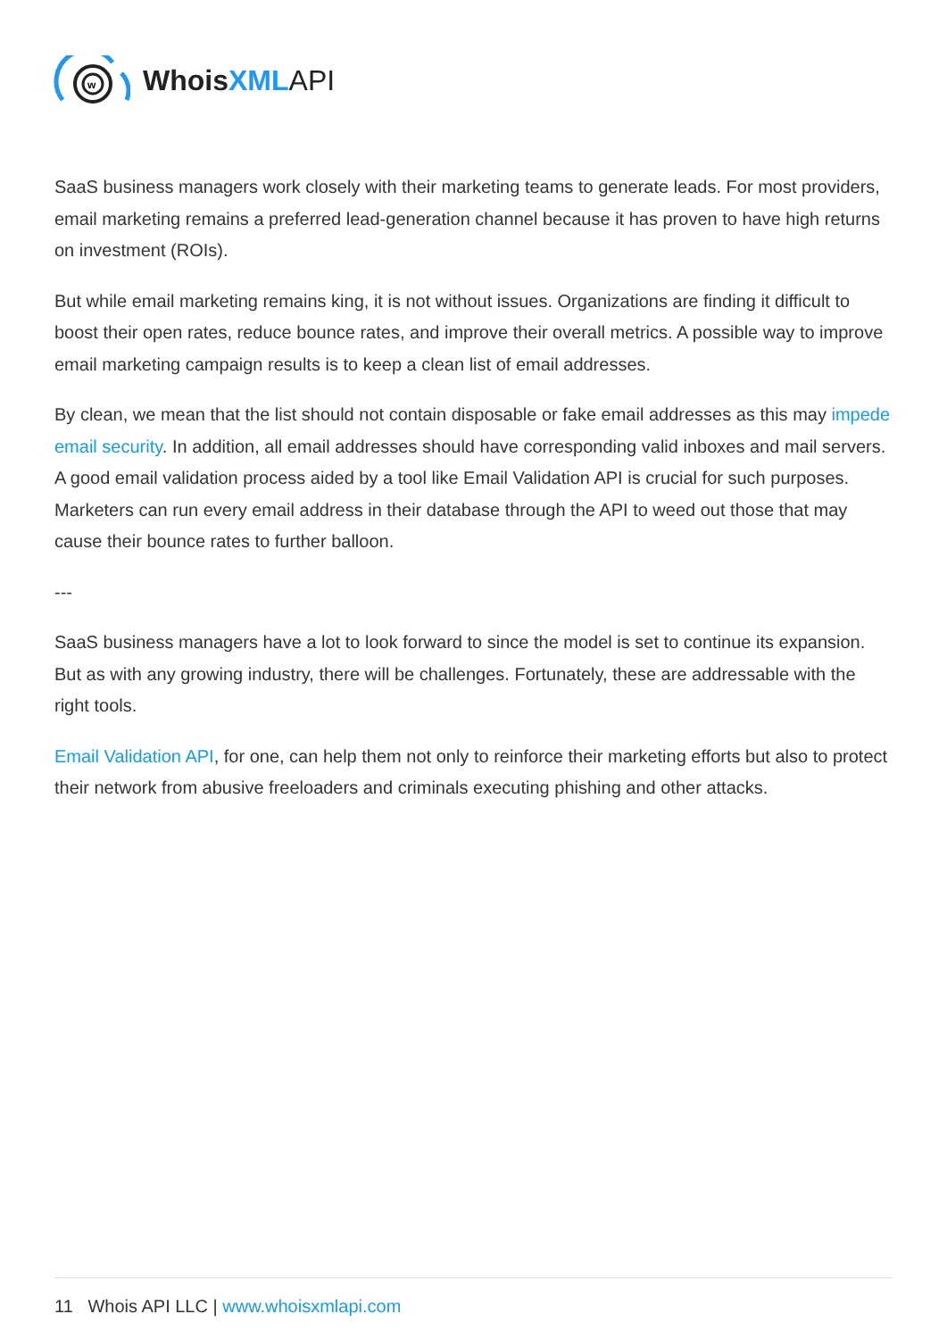w
WhoisXML API
SaaS business managers work closely with their marketing teams to generate leads. For most providers, email marketing remains a preferred lead-generation channel because it has proven to have high returns on investment (ROIs).
But while email marketing remains king, it is not without issues. Organizations are finding it difficult to boost their open rates, reduce bounce rates, and improve their overall metrics. A possible way to improve email marketing campaign results is to keep a clean list of email addresses.
By clean, we mean that the list should not contain disposable or fake email addresses as this may impede email security. In addition, all email addresses should have corresponding valid inboxes and mail servers. A good email validation process aided by a tool like Email Validation API is crucial for such purposes. Marketers can run every email address in their database through the API to weed out those that may cause their bounce rates to further balloon.
---
SaaS business managers have a lot to look forward to since the model is set to continue its expansion. But as with any growing industry, there will be challenges. Fortunately, these are addressable with the right tools.
Email Validation API, for one, can help them not only to reinforce their marketing efforts but also to protect their network from abusive freeloaders and criminals executing phishing and other attacks.
11 Whois API LLC | www.whoisxmlapi.com